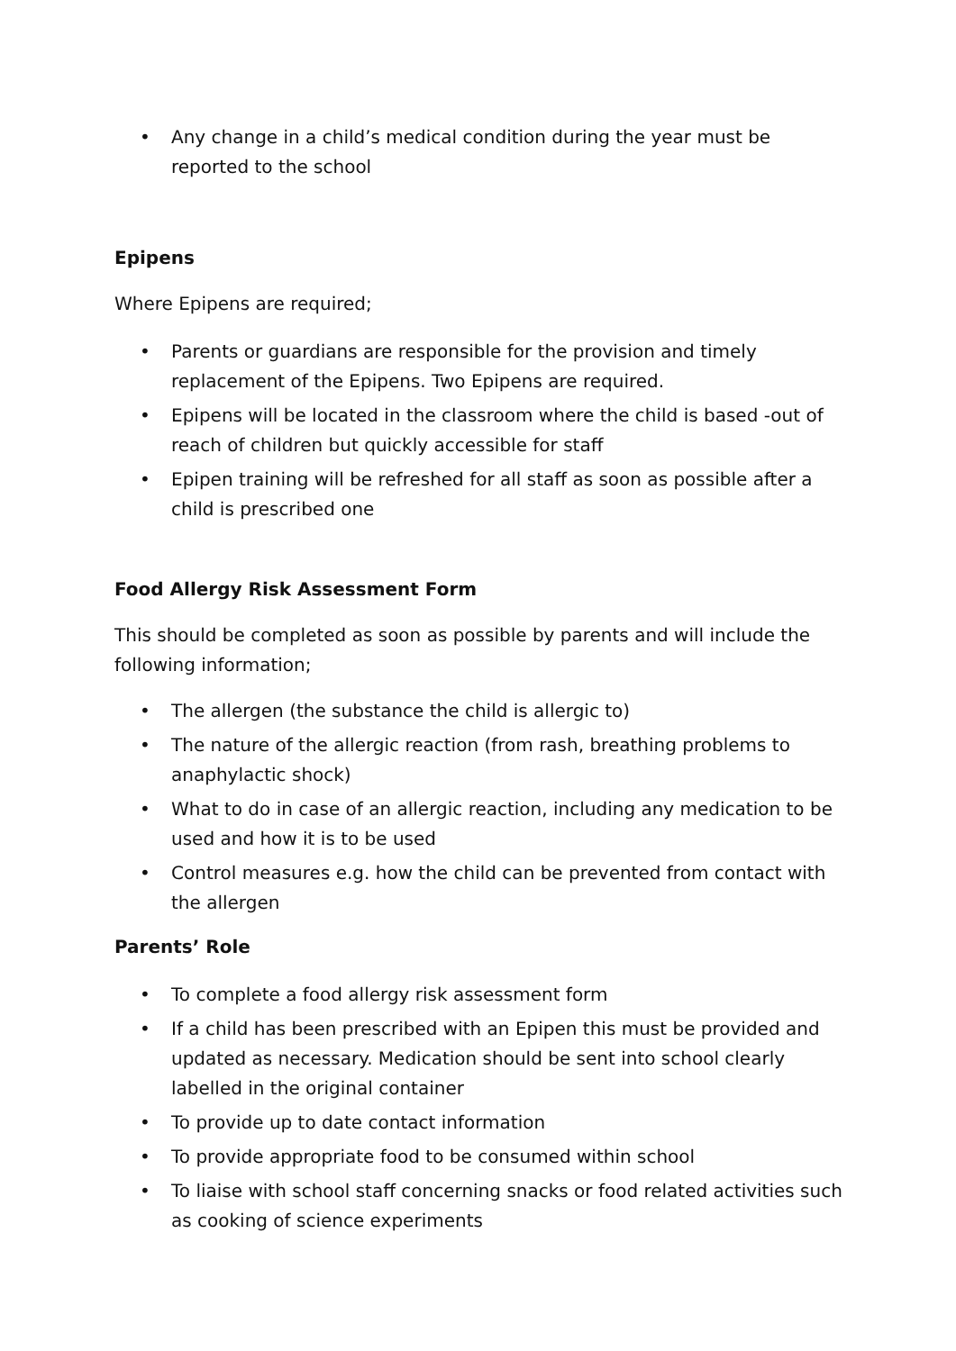• Any change in a child’s medical condition during the year must be reported to the school
Epipens
Where Epipens are required;
• Parents or guardians are responsible for the provision and timely replacement of the Epipens. Two Epipens are required.
• Epipens will be located in the classroom where the child is based -out of reach of children but quickly accessible for staff
• Epipen training will be refreshed for all staff as soon as possible after a child is prescribed one
Food Allergy Risk Assessment Form
This should be completed as soon as possible by parents and will include the following information;
• The allergen (the substance the child is allergic to)
• The nature of the allergic reaction (from rash, breathing problems to anaphylactic shock)
• What to do in case of an allergic reaction, including any medication to be used and how it is to be used
• Control measures e.g. how the child can be prevented from contact with the allergen
Parents’ Role
• To complete a food allergy risk assessment form
• If a child has been prescribed with an Epipen this must be provided and updated as necessary. Medication should be sent into school clearly labelled in the original container
• To provide up to date contact information
• To provide appropriate food to be consumed within school
• To liaise with school staff concerning snacks or food related activities such as cooking of science experiments